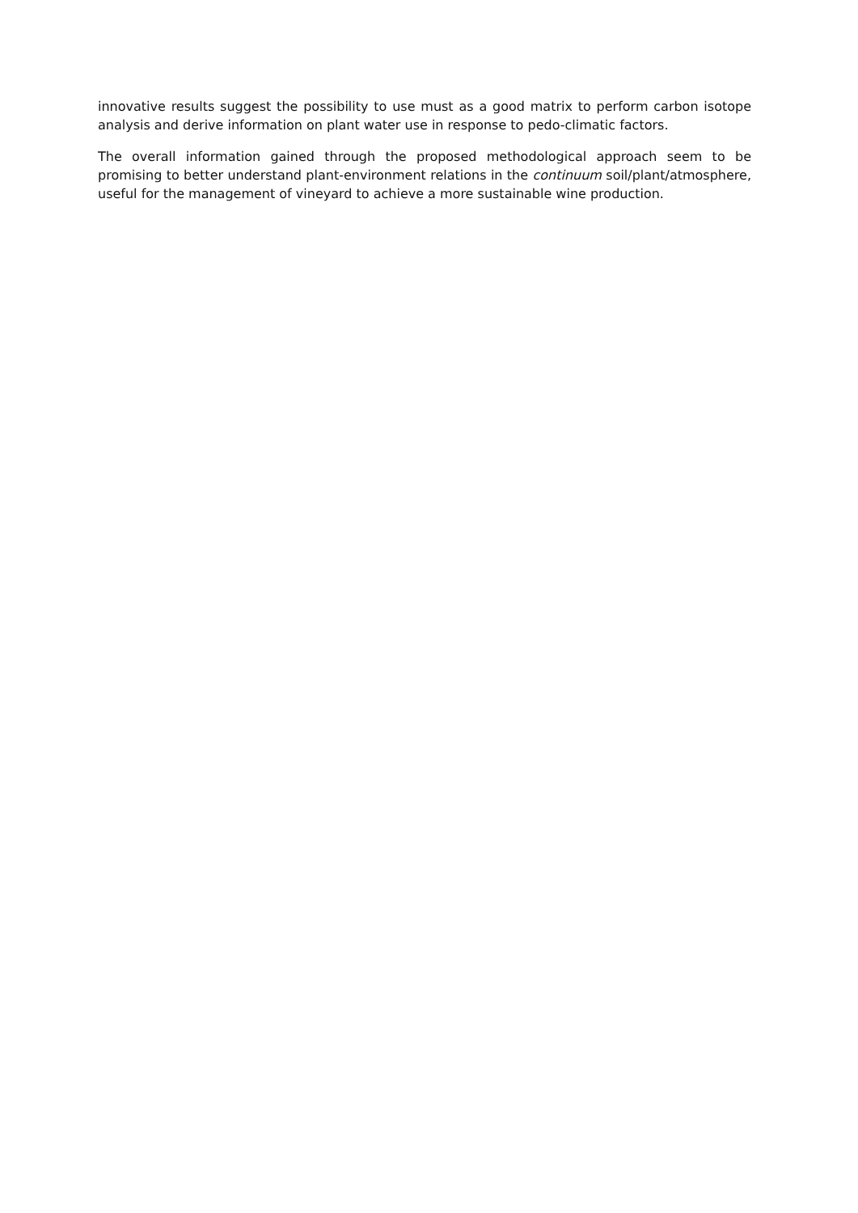innovative results suggest the possibility to use must as a good matrix to perform carbon isotope analysis and derive information on plant water use in response to pedo-climatic factors.
The overall information gained through the proposed methodological approach seem to be promising to better understand plant-environment relations in the continuum soil/plant/atmosphere, useful for the management of vineyard to achieve a more sustainable wine production.